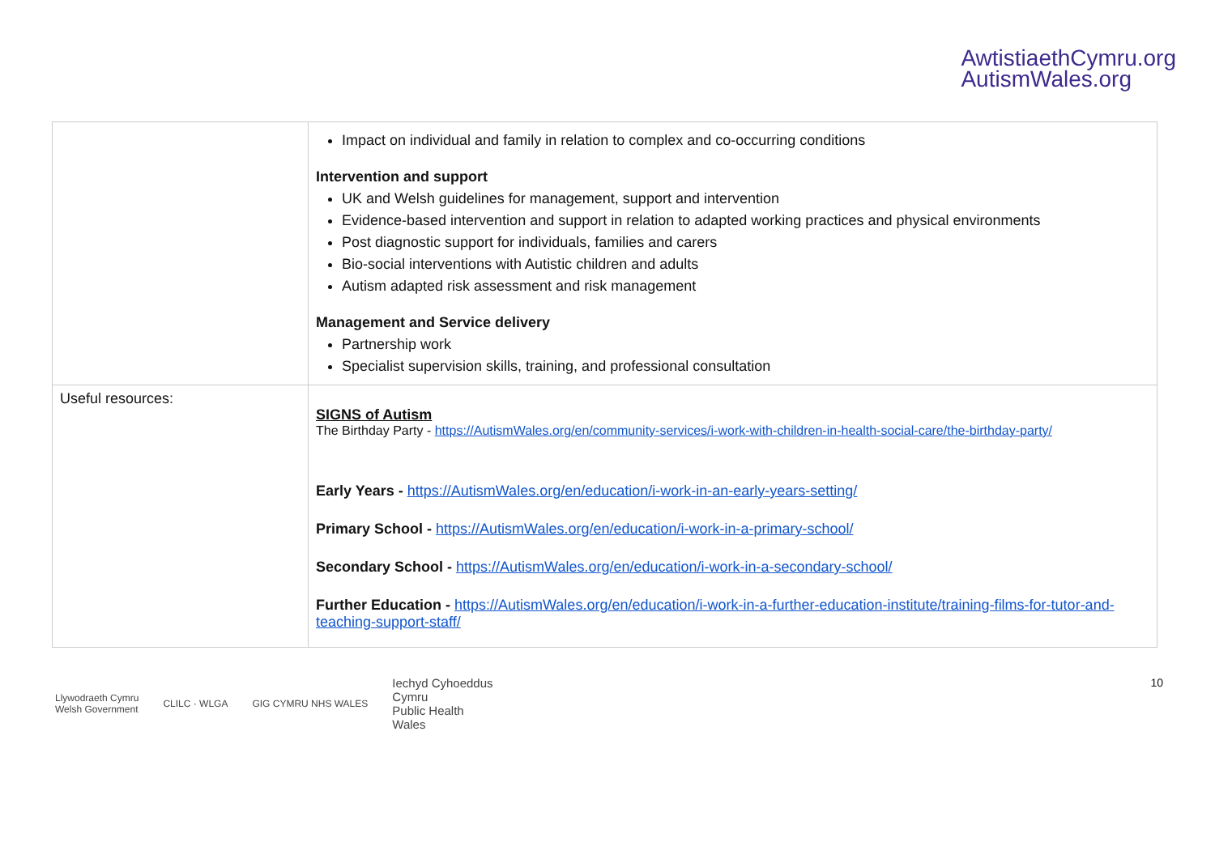AwtistiaethCymru.org
AutismWales.org
| | Impact on individual and family in relation to complex and co-occurring conditions Intervention and support UK and Welsh guidelines for management, support and intervention Evidence-based intervention and support in relation to adapted working practices and physical environments Post diagnostic support for individuals, families and carers Bio-social interventions with Autistic children and adults Autism adapted risk assessment and risk management Management and Service delivery Partnership work Specialist supervision skills, training, and professional consultation |
| Useful resources: | SIGNS of Autism The Birthday Party - https://AutismWales.org/en/community-services/i-work-with-children-in-health-social-care/the-birthday-party/ Early Years - https://AutismWales.org/en/education/i-work-in-an-early-years-setting/ Primary School - https://AutismWales.org/en/education/i-work-in-a-primary-school/ Secondary School - https://AutismWales.org/en/education/i-work-in-a-secondary-school/ Further Education - https://AutismWales.org/en/education/i-work-in-a-further-education-institute/training-films-for-tutor-and-teaching-support-staff/ |
Llywodraeth Cymru
Welsh Government CLILC · WLGA GIG CYMRU NHS WALES Iechyd Cyhoeddus
Cymru
Public Health
Wales
10